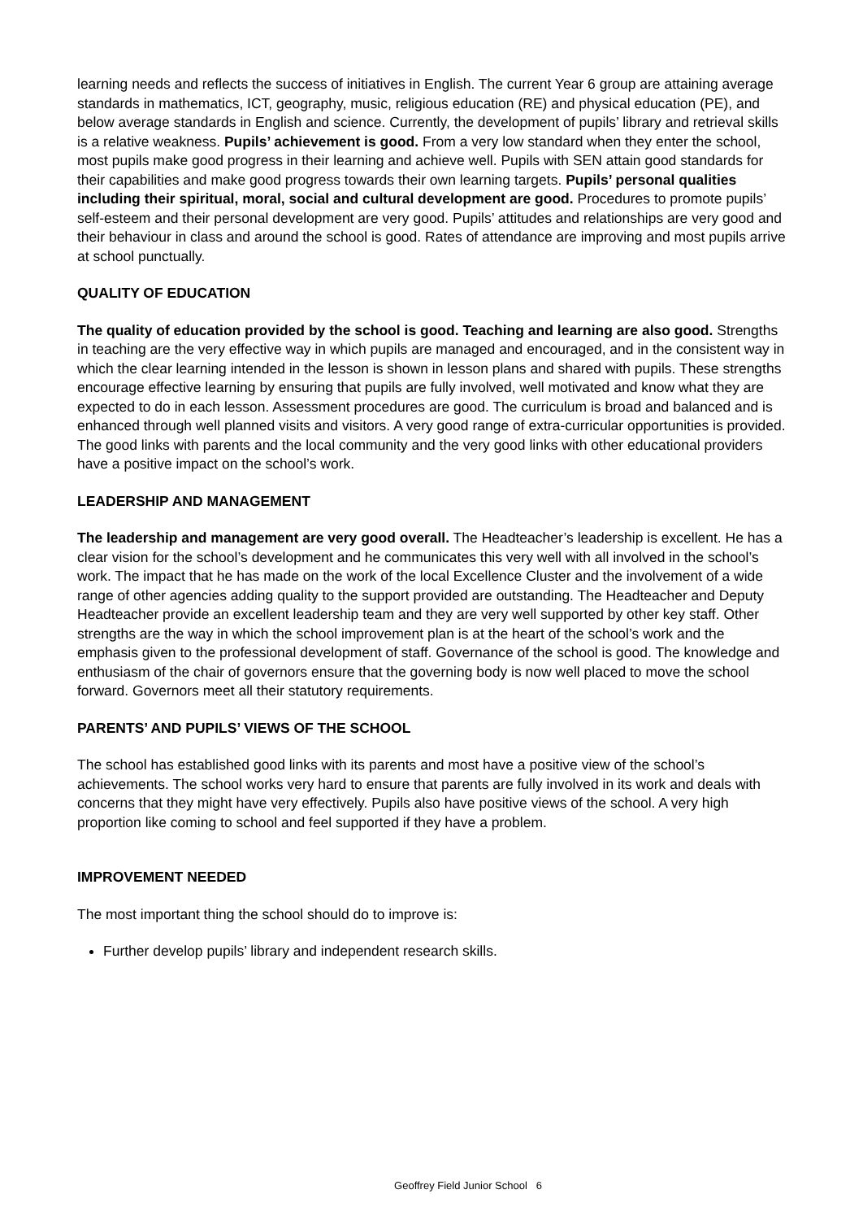learning needs and reflects the success of initiatives in English. The current Year 6 group are attaining average standards in mathematics, ICT, geography, music, religious education (RE) and physical education (PE), and below average standards in English and science. Currently, the development of pupils’ library and retrieval skills is a relative weakness. Pupils’ achievement is good. From a very low standard when they enter the school, most pupils make good progress in their learning and achieve well. Pupils with SEN attain good standards for their capabilities and make good progress towards their own learning targets. Pupils’ personal qualities including their spiritual, moral, social and cultural development are good. Procedures to promote pupils’ self-esteem and their personal development are very good. Pupils’ attitudes and relationships are very good and their behaviour in class and around the school is good. Rates of attendance are improving and most pupils arrive at school punctually.
QUALITY OF EDUCATION
The quality of education provided by the school is good. Teaching and learning are also good. Strengths in teaching are the very effective way in which pupils are managed and encouraged, and in the consistent way in which the clear learning intended in the lesson is shown in lesson plans and shared with pupils. These strengths encourage effective learning by ensuring that pupils are fully involved, well motivated and know what they are expected to do in each lesson. Assessment procedures are good. The curriculum is broad and balanced and is enhanced through well planned visits and visitors. A very good range of extra-curricular opportunities is provided. The good links with parents and the local community and the very good links with other educational providers have a positive impact on the school’s work.
LEADERSHIP AND MANAGEMENT
The leadership and management are very good overall. The Headteacher’s leadership is excellent. He has a clear vision for the school’s development and he communicates this very well with all involved in the school’s work. The impact that he has made on the work of the local Excellence Cluster and the involvement of a wide range of other agencies adding quality to the support provided are outstanding. The Headteacher and Deputy Headteacher provide an excellent leadership team and they are very well supported by other key staff. Other strengths are the way in which the school improvement plan is at the heart of the school’s work and the emphasis given to the professional development of staff. Governance of the school is good. The knowledge and enthusiasm of the chair of governors ensure that the governing body is now well placed to move the school forward. Governors meet all their statutory requirements.
PARENTS’ AND PUPILS’ VIEWS OF THE SCHOOL
The school has established good links with its parents and most have a positive view of the school’s achievements. The school works very hard to ensure that parents are fully involved in its work and deals with concerns that they might have very effectively. Pupils also have positive views of the school. A very high proportion like coming to school and feel supported if they have a problem.
IMPROVEMENT NEEDED
The most important thing the school should do to improve is:
Further develop pupils’ library and independent research skills.
Geoffrey Field Junior School 6